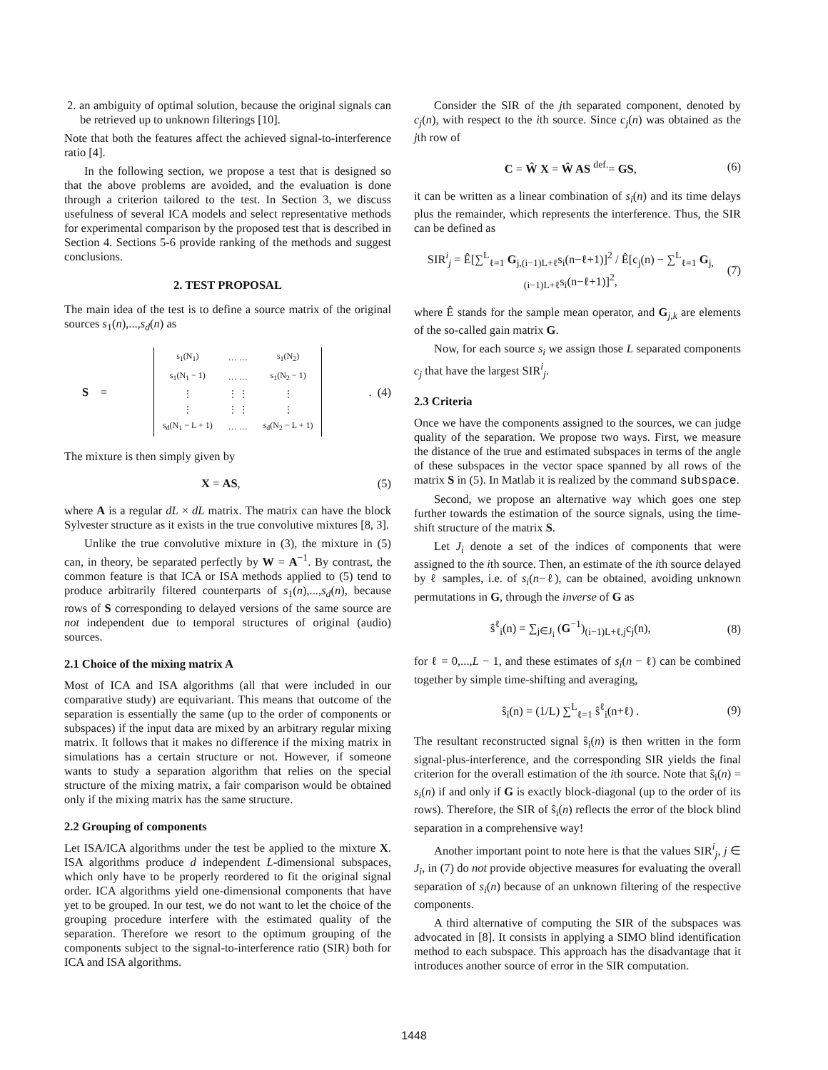2. an ambiguity of optimal solution, because the original signals can be retrieved up to unknown filterings [10].
Note that both the features affect the achieved signal-to-interference ratio [4].
In the following section, we propose a test that is designed so that the above problems are avoided, and the evaluation is done through a criterion tailored to the test. In Section 3, we discuss usefulness of several ICA models and select representative methods for experimental comparison by the proposed test that is described in Section 4. Sections 5-6 provide ranking of the methods and suggest conclusions.
2. TEST PROPOSAL
The main idea of the test is to define a source matrix of the original sources s<sub>1</sub>(n),...,s<sub>d</sub>(n) as
S =
| s<sub>1</sub>(N<sub>1</sub>) | … … | s<sub>1</sub>(N<sub>2</sub>) |
| s<sub>1</sub>(N<sub>1</sub> − 1) | … … | s<sub>1</sub>(N<sub>2</sub> − 1) |
| ⋮ | ⋮ ⋮ | ⋮ |
| ⋮ | ⋮ ⋮ | ⋮ |
| s<sub>d</sub>(N<sub>1</sub> − L + 1) | … … | s<sub>d</sub>(N<sub>2</sub> − L + 1) |
. (4)
The mixture is then simply given by
X = AS, (5)
where A is a regular dL × dL matrix. The matrix can have the block Sylvester structure as it exists in the true convolutive mixtures [8, 3].
Unlike the true convolutive mixture in (3), the mixture in (5) can, in theory, be separated perfectly by W = A<sup>−1</sup>. By contrast, the common feature is that ICA or ISA methods applied to (5) tend to produce arbitrarily filtered counterparts of s<sub>1</sub>(n),...,s<sub>d</sub>(n), because rows of S corresponding to delayed versions of the same source are not independent due to temporal structures of original (audio) sources.
2.1 Choice of the mixing matrix A
Most of ICA and ISA algorithms (all that were included in our comparative study) are equivariant. This means that outcome of the separation is essentially the same (up to the order of components or subspaces) if the input data are mixed by an arbitrary regular mixing matrix. It follows that it makes no difference if the mixing matrix in simulations has a certain structure or not. However, if someone wants to study a separation algorithm that relies on the special structure of the mixing matrix, a fair comparison would be obtained only if the mixing matrix has the same structure.
2.2 Grouping of components
Let ISA/ICA algorithms under the test be applied to the mixture X. ISA algorithms produce d independent L-dimensional subspaces, which only have to be properly reordered to fit the original signal order. ICA algorithms yield one-dimensional components that have yet to be grouped. In our test, we do not want to let the choice of the grouping procedure interfere with the estimated quality of the separation. Therefore we resort to the optimum grouping of the components subject to the signal-to-interference ratio (SIR) both for ICA and ISA algorithms.
Consider the SIR of the jth separated component, denoted by c<sub>j</sub>(n), with respect to the ith source. Since c<sub>j</sub>(n) was obtained as the jth row of
C = Ŵ X = Ŵ AS <sup>def.</sup>= GS, (6)
it can be written as a linear combination of s<sub>i</sub>(n) and its time delays plus the remainder, which represents the interference. Thus, the SIR can be defined as
SIR<sup>i</sup><sub>j</sub> = Ê[∑<sup>L</sup><sub>ℓ=1</sub> G<sub>j,(i−1)L+ℓ</sub>s<sub>i</sub>(n−ℓ+1)]<sup>2</sup> / Ê[c<sub>j</sub>(n) − ∑<sup>L</sup><sub>ℓ=1</sub> G<sub>j,(i−1)L+ℓ</sub>s<sub>i</sub>(n−ℓ+1)]<sup>2</sup>, (7)
where Ê stands for the sample mean operator, and G<sub>j,k</sub> are elements of the so-called gain matrix G.
Now, for each source s<sub>i</sub> we assign those L separated components c<sub>j</sub> that have the largest SIR<sup>i</sup><sub>j</sub>.
2.3 Criteria
Once we have the components assigned to the sources, we can judge quality of the separation. We propose two ways. First, we measure the distance of the true and estimated subspaces in terms of the angle of these subspaces in the vector space spanned by all rows of the matrix S in (5). In Matlab it is realized by the command subspace.
Second, we propose an alternative way which goes one step further towards the estimation of the source signals, using the time-shift structure of the matrix S.
Let J<sub>i</sub> denote a set of the indices of components that were assigned to the ith source. Then, an estimate of the ith source delayed by ℓ samples, i.e. of s<sub>i</sub>(n−ℓ), can be obtained, avoiding unknown permutations in G, through the inverse of G as
ŝ<sup>ℓ</sup><sub>i</sub>(n) = ∑<sub>j∈J<sub>i</sub></sub> (G<sup>−1</sup>)<sub>(i−1)L+ℓ,j</sub>c<sub>j</sub>(n), (8)
for ℓ = 0,...,L − 1, and these estimates of s<sub>i</sub>(n − ℓ) can be combined together by simple time-shifting and averaging,
ŝ<sub>i</sub>(n) = (1/L) ∑<sup>L</sup><sub>ℓ=1</sub> ŝ<sup>ℓ</sup><sub>i</sub>(n+ℓ) . (9)
The resultant reconstructed signal ŝ<sub>i</sub>(n) is then written in the form signal-plus-interference, and the corresponding SIR yields the final criterion for the overall estimation of the ith source. Note that ŝ<sub>i</sub>(n) = s<sub>i</sub>(n) if and only if G is exactly block-diagonal (up to the order of its rows). Therefore, the SIR of ŝ<sub>i</sub>(n) reflects the error of the block blind separation in a comprehensive way!
Another important point to note here is that the values SIR<sup>i</sup><sub>j</sub>, j ∈ J<sub>i</sub>, in (7) do not provide objective measures for evaluating the overall separation of s<sub>i</sub>(n) because of an unknown filtering of the respective components.
A third alternative of computing the SIR of the subspaces was advocated in [8]. It consists in applying a SIMO blind identification method to each subspace. This approach has the disadvantage that it introduces another source of error in the SIR computation.
1448